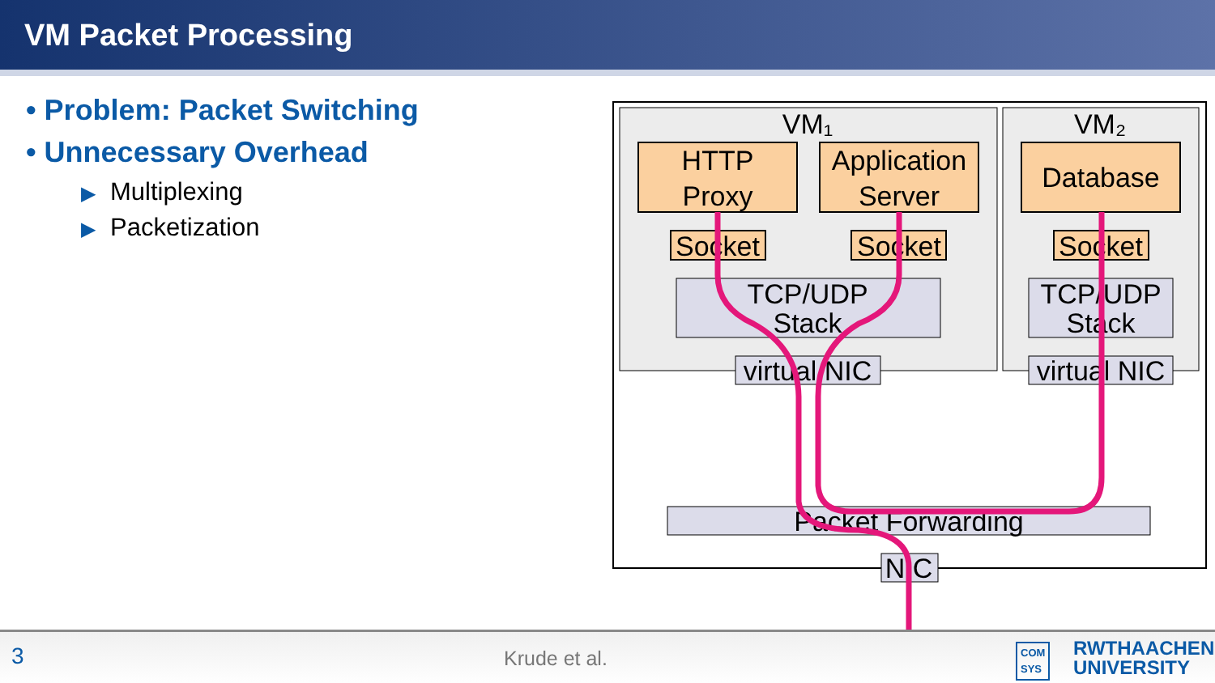VM Packet Processing
• Problem: Packet Switching
• Unnecessary Overhead
▶ Multiplexing
▶ Packetization
VM₁
VM₂
HTTP
Proxy
Application
Server
Database
Socket
Socket
Socket
TCP/UDP
Stack
TCP/UDP
Stack
virtual NIC
virtual NIC
Packet Forwarding
NIC
3 Krude et al. COM
SYS RWTHAACHEN
UNIVERSITY